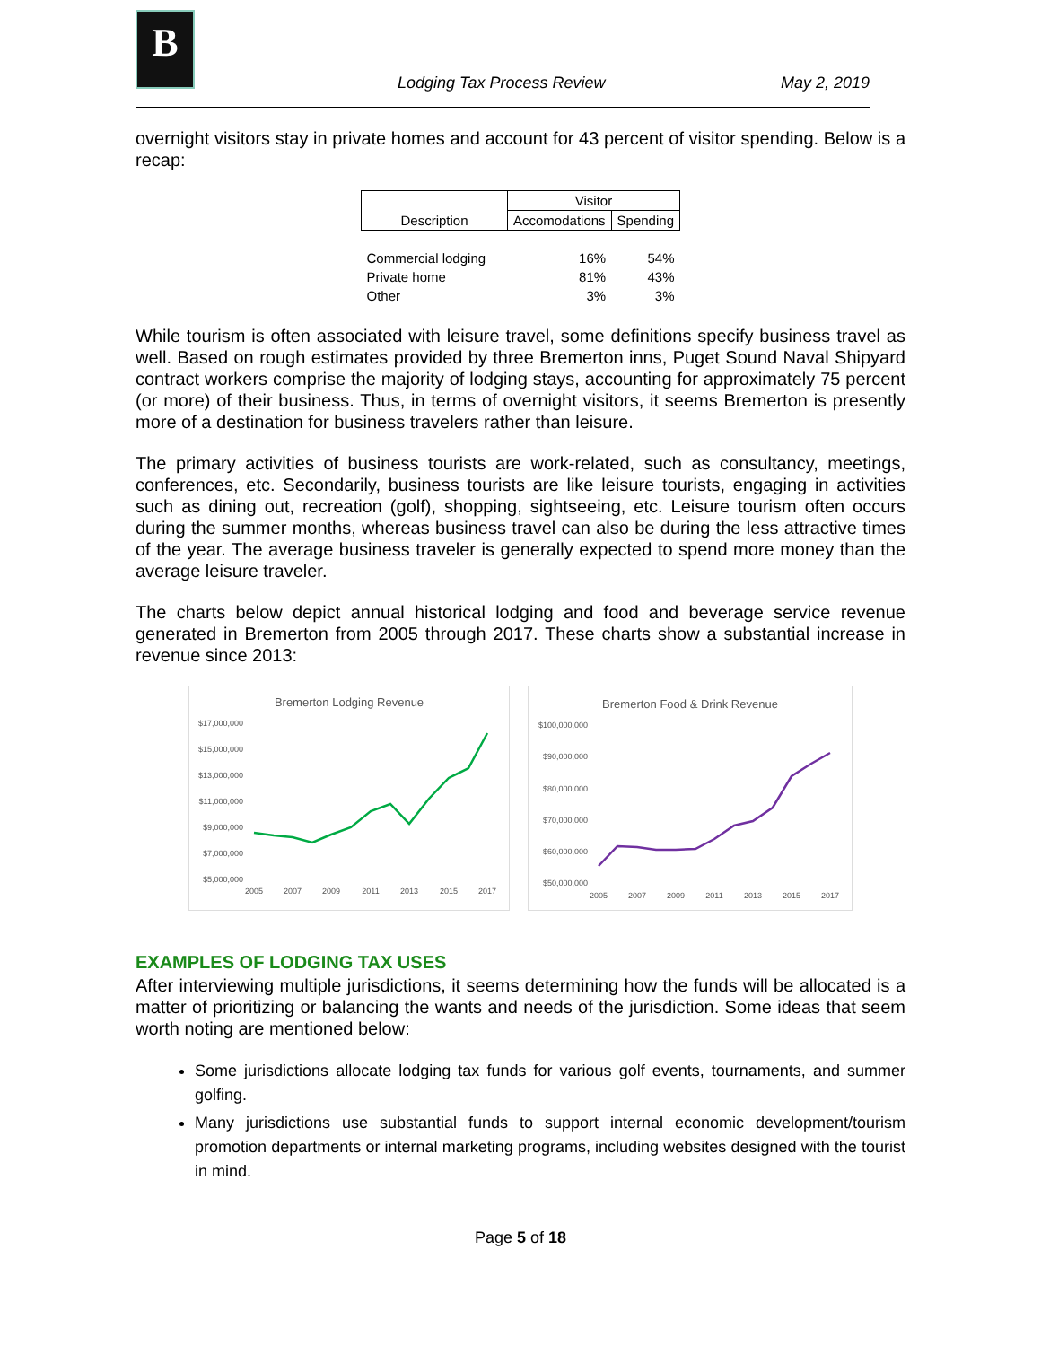B
Lodging Tax Process Review
May 2, 2019
overnight visitors stay in private homes and account for 43 percent of visitor spending. Below is a recap:
| Description | Visitor | |
| --- | --- | --- |
| | Accomodations | Spending |
| Commercial lodging | 16% | 54% |
| Private home | 81% | 43% |
| Other | 3% | 3% |
While tourism is often associated with leisure travel, some definitions specify business travel as well. Based on rough estimates provided by three Bremerton inns, Puget Sound Naval Shipyard contract workers comprise the majority of lodging stays, accounting for approximately 75 percent (or more) of their business. Thus, in terms of overnight visitors, it seems Bremerton is presently more of a destination for business travelers rather than leisure.
The primary activities of business tourists are work-related, such as consultancy, meetings, conferences, etc. Secondarily, business tourists are like leisure tourists, engaging in activities such as dining out, recreation (golf), shopping, sightseeing, etc. Leisure tourism often occurs during the summer months, whereas business travel can also be during the less attractive times of the year. The average business traveler is generally expected to spend more money than the average leisure traveler.
The charts below depict annual historical lodging and food and beverage service revenue generated in Bremerton from 2005 through 2017. These charts show a substantial increase in revenue since 2013:
Bremerton Lodging Revenue
$17,000,000
$15,000,000
$13,000,000
$11,000,000
$9,000,000
$7,000,000
$5,000,000
2005
2007
2009
2011
2013
2015
2017
Bremerton Food & Drink Revenue
$100,000,000
$90,000,000
$80,000,000
$70,000,000
$60,000,000
$50,000,000
2005
2007
2009
2011
2013
2015
2017
EXAMPLES OF LODGING TAX USES
After interviewing multiple jurisdictions, it seems determining how the funds will be allocated is a matter of prioritizing or balancing the wants and needs of the jurisdiction. Some ideas that seem worth noting are mentioned below:
Some jurisdictions allocate lodging tax funds for various golf events, tournaments, and summer golfing.
Many jurisdictions use substantial funds to support internal economic development/tourism promotion departments or internal marketing programs, including websites designed with the tourist in mind.
Page 5 of 18